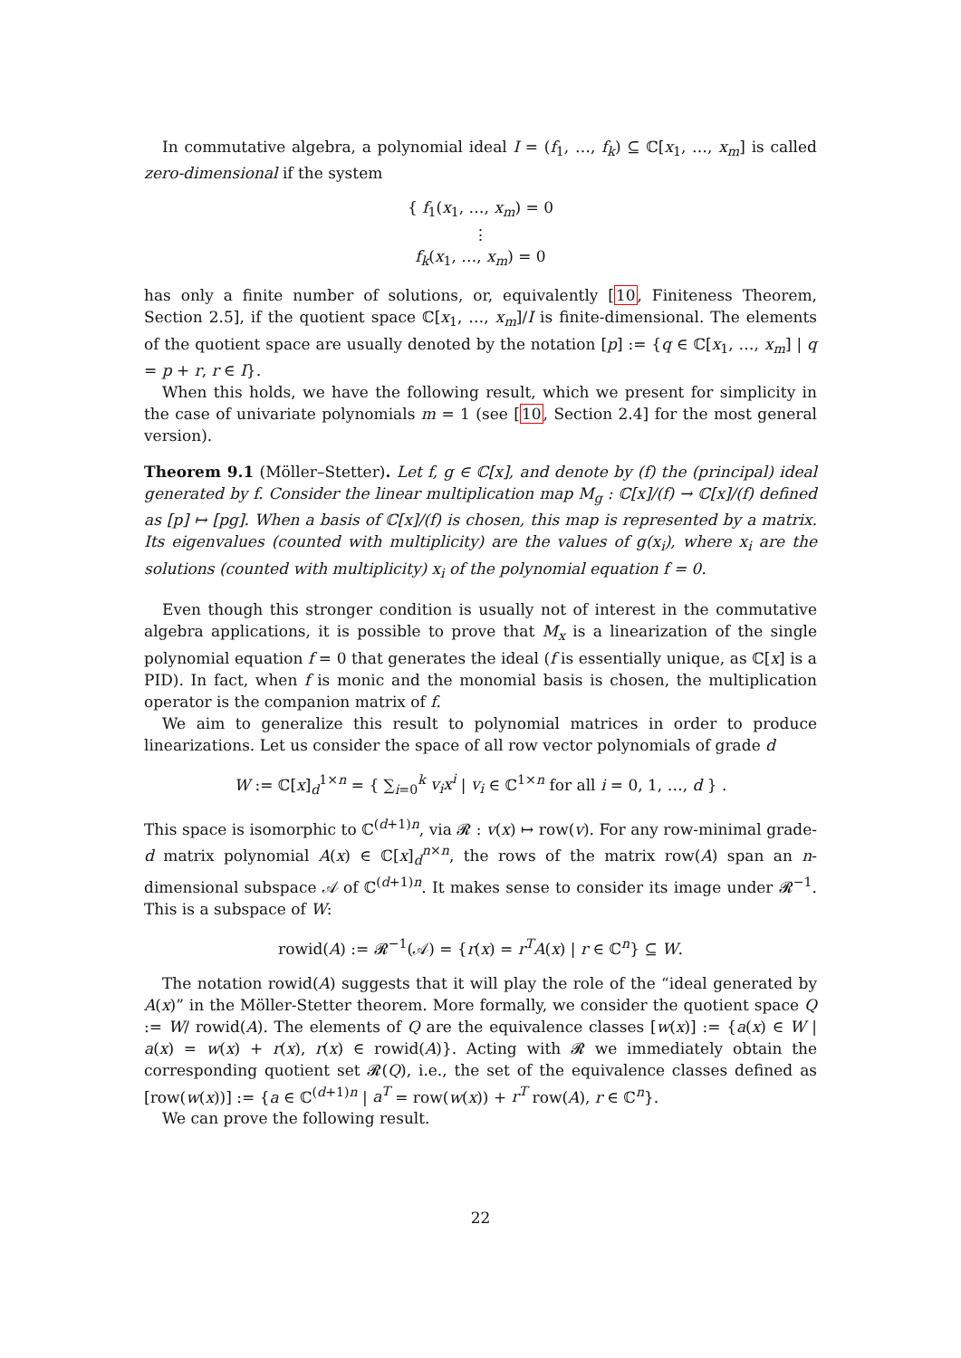In commutative algebra, a polynomial ideal I = (f<sub>1</sub>, …, f<sub>k</sub>) ⊆ ℂ[x<sub>1</sub>, …, x<sub>m</sub>] is called zero-dimensional if the system
{ f<sub>1</sub>(x<sub>1</sub>, …, x<sub>m</sub>) = 0
⋮
f<sub>k</sub>(x<sub>1</sub>, …, x<sub>m</sub>) = 0
has only a finite number of solutions, or, equivalently [10, Finiteness Theorem, Section 2.5], if the quotient space ℂ[x<sub>1</sub>, …, x<sub>m</sub>]/I is finite-dimensional. The elements of the quotient space are usually denoted by the notation [p] := {q ∈ ℂ[x<sub>1</sub>, …, x<sub>m</sub>] | q = p + r, r ∈ I}.
When this holds, we have the following result, which we present for simplicity in the case of univariate polynomials m = 1 (see [10, Section 2.4] for the most general version).
Theorem 9.1 (Möller–Stetter). Let f, g ∈ ℂ[x], and denote by (f) the (principal) ideal generated by f. Consider the linear multiplication map M<sub>g</sub> : ℂ[x]/(f) → ℂ[x]/(f) defined as [p] ↦ [pg]. When a basis of ℂ[x]/(f) is chosen, this map is represented by a matrix. Its eigenvalues (counted with multiplicity) are the values of g(x<sub>i</sub>), where x<sub>i</sub> are the solutions (counted with multiplicity) x<sub>i</sub> of the polynomial equation f = 0.
Even though this stronger condition is usually not of interest in the commutative algebra applications, it is possible to prove that M<sub>x</sub> is a linearization of the single polynomial equation f = 0 that generates the ideal (f is essentially unique, as ℂ[x] is a PID). In fact, when f is monic and the monomial basis is chosen, the multiplication operator is the companion matrix of f.
We aim to generalize this result to polynomial matrices in order to produce linearizations. Let us consider the space of all row vector polynomials of grade d
W := ℂ[x]<sub>d</sub><sup>1×n</sup> = { ∑<sub>i=0</sub><sup>k</sup> v<sub>i</sub>x<sup>i</sup> | v<sub>i</sub> ∈ ℂ<sup>1×n</sup> for all i = 0, 1, …, d } .
This space is isomorphic to ℂ<sup>(d+1)n</sup>, via 𝓡 : v(x) ↦ row(v). For any row-minimal grade-d matrix polynomial A(x) ∈ ℂ[x]<sub>d</sub><sup>n×n</sup>, the rows of the matrix row(A) span an n-dimensional subspace 𝒜 of ℂ<sup>(d+1)n</sup>. It makes sense to consider its image under 𝓡<sup>−1</sup>. This is a subspace of W:
rowid(A) := 𝓡<sup>−1</sup>(𝒜) = {r(x) = r<sup>T</sup>A(x) | r ∈ ℂ<sup>n</sup>} ⊆ W.
The notation rowid(A) suggests that it will play the role of the “ideal generated by A(x)” in the Möller-Stetter theorem. More formally, we consider the quotient space Q := W/ rowid(A). The elements of Q are the equivalence classes [w(x)] := {a(x) ∈ W | a(x) = w(x) + r(x), r(x) ∈ rowid(A)}. Acting with 𝓡 we immediately obtain the corresponding quotient set 𝓡(Q), i.e., the set of the equivalence classes defined as [row(w(x))] := {a ∈ ℂ<sup>(d+1)n</sup> | a<sup>T</sup> = row(w(x)) + r<sup>T</sup> row(A), r ∈ ℂ<sup>n</sup>}.
We can prove the following result.
22